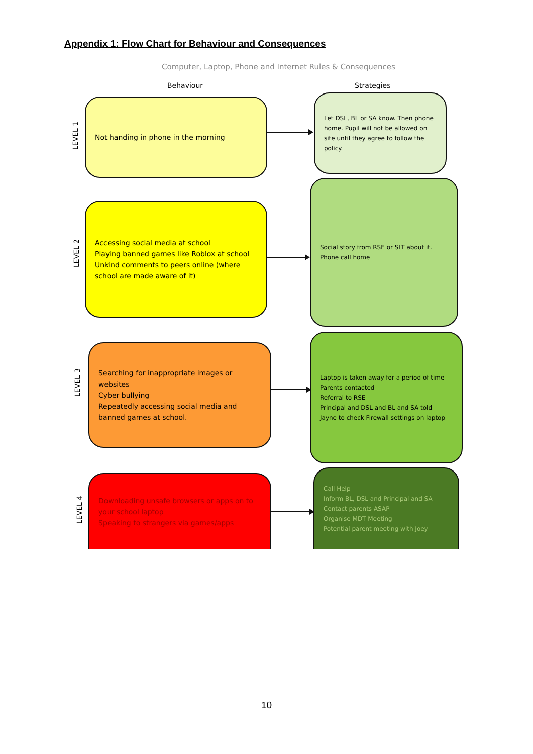Appendix 1: Flow Chart for Behaviour and Consequences
Computer, Laptop, Phone and Internet Rules & Consequences
Behaviour Strategies
LEVEL 1
Not handing in phone in the morning
Let DSL, BL or SA know. Then phone home. Pupil will not be allowed on site until they agree to follow the policy.
LEVEL 2
Accessing social media at school
Playing banned games like Roblox at school
Unkind comments to peers online (where school are made aware of it)
Social story from RSE or SLT about it.
Phone call home
LEVEL 3
Searching for inappropriate images or websites
Cyber bullying
Repeatedly accessing social media and banned games at school.
Laptop is taken away for a period of time
Parents contacted
Referral to RSE
Principal and DSL and BL and SA told
Jayne to check Firewall settings on laptop
LEVEL 4
Downloading unsafe browsers or apps on to your school laptop
Speaking to strangers via games/apps
Call Help
Inform BL, DSL and Principal and SA
Contact parents ASAP
Organise MDT Meeting
Potential parent meeting with Joey
10